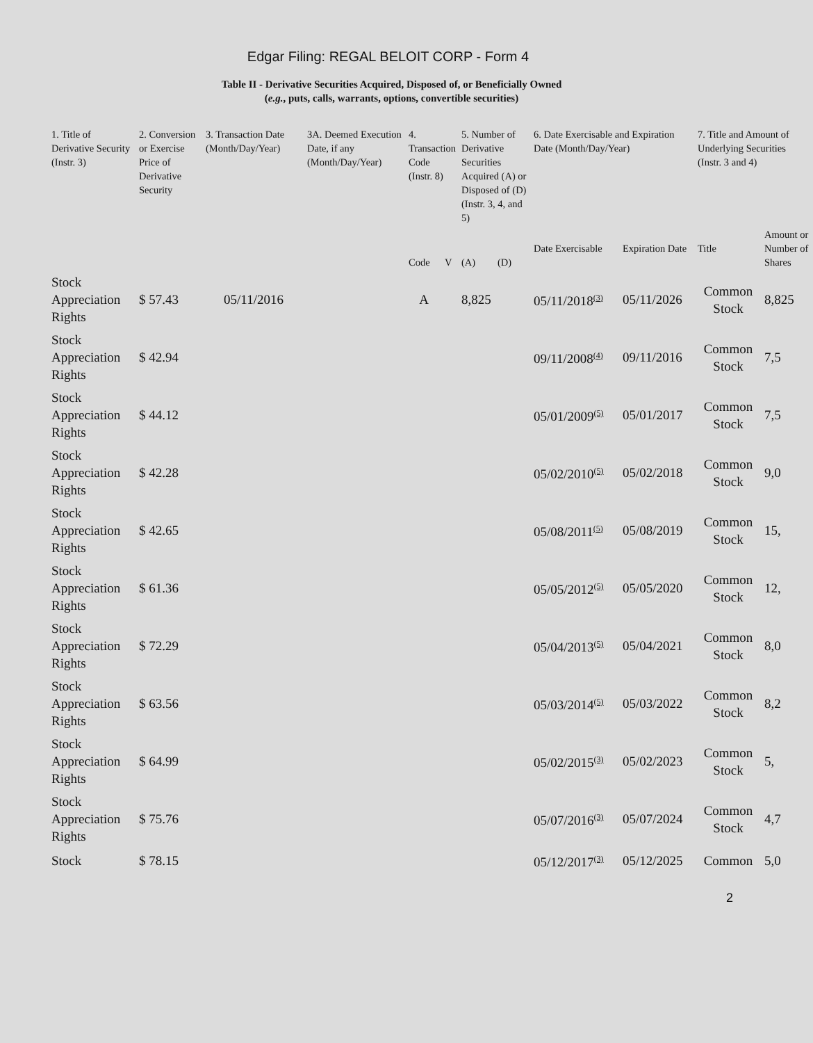Edgar Filing: REGAL BELOIT CORP - Form 4
Table II - Derivative Securities Acquired, Disposed of, or Beneficially Owned
(e.g., puts, calls, warrants, options, convertible securities)
| 1. Title of Derivative Security (Instr. 3) | 2. Conversion or Exercise Price of Derivative Security | 3. Transaction Date (Month/Day/Year) | 3A. Deemed Execution Date, if any (Month/Day/Year) | 4. Transaction Code (Instr. 8) | | 5. Number of Derivative Securities Acquired (A) or Disposed of (D) (Instr. 3, 4, and 5) | | 6. Date Exercisable and Expiration Date (Month/Day/Year) | | 7. Title and Amount of Underlying Securities (Instr. 3 and 4) | |
| --- | --- | --- | --- | --- | --- | --- | --- | --- | --- | --- | --- |
| | | | | Code | V | (A) | (D) | Date Exercisable | Expiration Date | Title | Amount or Number of Shares |
| Stock Appreciation Rights | $ 57.43 | 05/11/2016 | | A | | 8,825 | | 05/11/2018<sup>(3)</sup> | 05/11/2026 | Common Stock | 8,825 |
| Stock Appreciation Rights | $ 42.94 | | | | | | | 09/11/2008<sup>(4)</sup> | 09/11/2016 | Common Stock | 7,5 |
| Stock Appreciation Rights | $ 44.12 | | | | | | | 05/01/2009<sup>(5)</sup> | 05/01/2017 | Common Stock | 7,5 |
| Stock Appreciation Rights | $ 42.28 | | | | | | | 05/02/2010<sup>(5)</sup> | 05/02/2018 | Common Stock | 9,0 |
| Stock Appreciation Rights | $ 42.65 | | | | | | | 05/08/2011<sup>(5)</sup> | 05/08/2019 | Common Stock | 15, |
| Stock Appreciation Rights | $ 61.36 | | | | | | | 05/05/2012<sup>(5)</sup> | 05/05/2020 | Common Stock | 12, |
| Stock Appreciation Rights | $ 72.29 | | | | | | | 05/04/2013<sup>(5)</sup> | 05/04/2021 | Common Stock | 8,0 |
| Stock Appreciation Rights | $ 63.56 | | | | | | | 05/03/2014<sup>(5)</sup> | 05/03/2022 | Common Stock | 8,2 |
| Stock Appreciation Rights | $ 64.99 | | | | | | | 05/02/2015<sup>(3)</sup> | 05/02/2023 | Common Stock | 5, |
| Stock Appreciation Rights | $ 75.76 | | | | | | | 05/07/2016<sup>(3)</sup> | 05/07/2024 | Common Stock | 4,7 |
| Stock | $ 78.15 | | | | | | | 05/12/2017<sup>(3)</sup> | 05/12/2025 | Common | 5,0 |
2